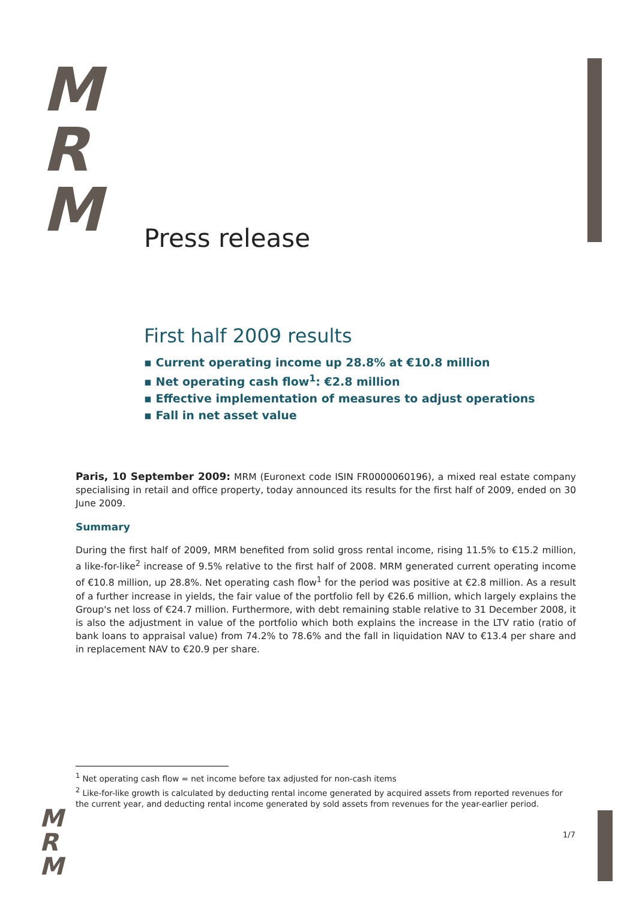M
R
M
Press release
First half 2009 results
▪ Current operating income up 28.8% at €10.8 million
▪ Net operating cash flow<sup>1</sup>: €2.8 million
▪ Effective implementation of measures to adjust operations
▪ Fall in net asset value
Paris, 10 September 2009: MRM (Euronext code ISIN FR0000060196), a mixed real estate company specialising in retail and office property, today announced its results for the first half of 2009, ended on 30 June 2009.
Summary
During the first half of 2009, MRM benefited from solid gross rental income, rising 11.5% to €15.2 million, a like-for-like<sup>2</sup> increase of 9.5% relative to the first half of 2008. MRM generated current operating income of €10.8 million, up 28.8%. Net operating cash flow<sup>1</sup> for the period was positive at €2.8 million. As a result of a further increase in yields, the fair value of the portfolio fell by €26.6 million, which largely explains the Group's net loss of €24.7 million. Furthermore, with debt remaining stable relative to 31 December 2008, it is also the adjustment in value of the portfolio which both explains the increase in the LTV ratio (ratio of bank loans to appraisal value) from 74.2% to 78.6% and the fall in liquidation NAV to €13.4 per share and in replacement NAV to €20.9 per share.
<sup>1</sup> Net operating cash flow = net income before tax adjusted for non-cash items
<sup>2</sup> Like-for-like growth is calculated by deducting rental income generated by acquired assets from reported revenues for the current year, and deducting rental income generated by sold assets from revenues for the year-earlier period.
M
R
M
1/7